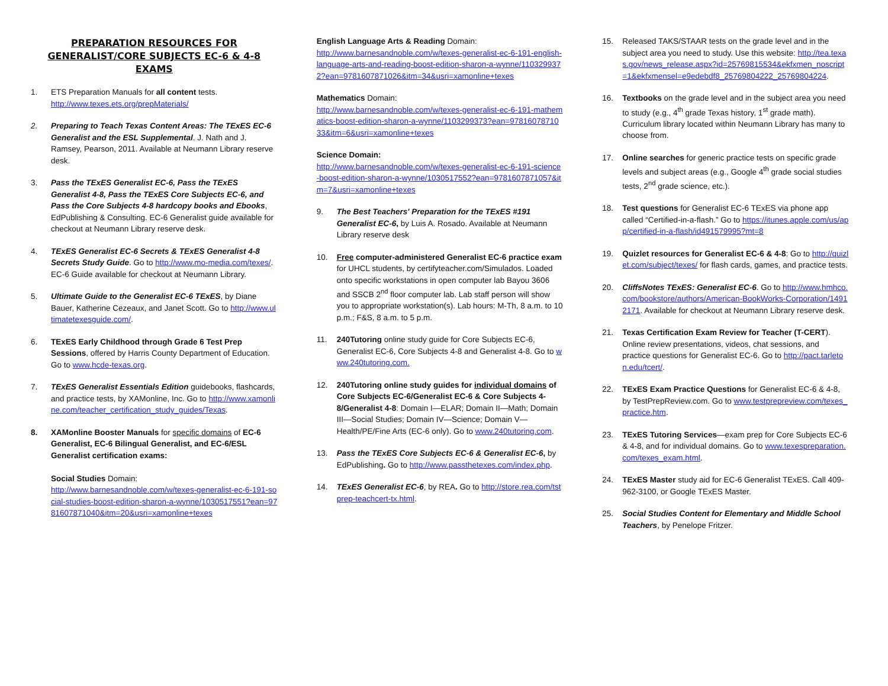PREPARATION RESOURCES FOR GENERALIST/CORE SUBJECTS EC-6 & 4-8 EXAMS
1. ETS Preparation Manuals for all content tests.
http://www.texes.ets.org/prepMaterials/
2. Preparing to Teach Texas Content Areas: The TExES EC-6 Generalist and the ESL Supplemental. J. Nath and J. Ramsey, Pearson, 2011. Available at Neumann Library reserve desk.
3. Pass the TExES Generalist EC-6, Pass the TExES Generalist 4-8, Pass the TExES Core Subjects EC-6, and Pass the Core Subjects 4-8 hardcopy books and Ebooks, EdPublishing & Consulting. EC-6 Generalist guide available for checkout at Neumann Library reserve desk.
4. TExES Generalist EC-6 Secrets & TExES Generalist 4-8 Secrets Study Guide. Go to http://www.mo-media.com/texes/. EC-6 Guide available for checkout at Neumann Library.
5. Ultimate Guide to the Generalist EC-6 TExES, by Diane Bauer, Katherine Cezeaux, and Janet Scott. Go to http://www.ultimatetexesguide.com/.
6. TExES Early Childhood through Grade 6 Test Prep Sessions, offered by Harris County Department of Education. Go to www.hcde-texas.org.
7. TExES Generalist Essentials Edition guidebooks, flashcards, and practice tests, by XAMonline, Inc. Go to http://www.xamonline.com/teacher_certification_study_guides/Texas.
8. XAMonline Booster Manuals for specific domains of EC-6 Generalist, EC-6 Bilingual Generalist, and EC-6/ESL Generalist certification exams:
Social Studies Domain:
http://www.barnesandnoble.com/w/texes-generalist-ec-6-191-social-studies-boost-edition-sharon-a-wynne/1030517551?ean=9781607871040&itm=20&usri=xamonline+texes
English Language Arts & Reading Domain:
http://www.barnesandnoble.com/w/texes-generalist-ec-6-191-english-language-arts-and-reading-boost-edition-sharon-a-wynne/1103299372?ean=9781607871026&itm=34&usri=xamonline+texes
Mathematics Domain:
http://www.barnesandnoble.com/w/texes-generalist-ec-6-191-mathematics-boost-edition-sharon-a-wynne/1103299373?ean=9781607871033&itm=6&usri=xamonline+texes
Science Domain:
http://www.barnesandnoble.com/w/texes-generalist-ec-6-191-science-boost-edition-sharon-a-wynne/1030517552?ean=9781607871057&itm=7&usri=xamonline+texes
9. The Best Teachers' Preparation for the TExES #191 Generalist EC-6, by Luis A. Rosado. Available at Neumann Library reserve desk
10. Free computer-administered Generalist EC-6 practice exam for UHCL students, by certifyteacher.com/Simulados. Loaded onto specific workstations in open computer lab Bayou 3606 and SSCB 2<sup>nd</sup> floor computer lab. Lab staff person will show you to appropriate workstation(s). Lab hours: M-Th, 8 a.m. to 10 p.m.; F&S, 8 a.m. to 5 p.m.
11. 240Tutoring online study guide for Core Subjects EC-6, Generalist EC-6, Core Subjects 4-8 and Generalist 4-8. Go to www.240tutoring.com.
12. 240Tutoring online study guides for individual domains of Core Subjects EC-6/Generalist EC-6 & Core Subjects 4-8/Generalist 4-8: Domain I—ELAR; Domain II—Math; Domain III—Social Studies; Domain IV—Science; Domain V—Health/PE/Fine Arts (EC-6 only). Go to www.240tutoring.com.
13. Pass the TExES Core Subjects EC-6 & Generalist EC-6, by EdPublishing. Go to http://www.passthetexes.com/index.php.
14. TExES Generalist EC-6, by REA. Go to http://store.rea.com/tstprep-teachcert-tx.html.
15. Released TAKS/STAAR tests on the grade level and in the subject area you need to study. Use this website: http://tea.texas.gov/news_release.aspx?id=25769815534&ekfxmen_noscript=1&ekfxmensel=e9edebdf8_25769804222_25769804224.
16. Textbooks on the grade level and in the subject area you need to study (e.g., 4<sup>th</sup> grade Texas history, 1<sup>st</sup> grade math). Curriculum library located within Neumann Library has many to choose from.
17. Online searches for generic practice tests on specific grade levels and subject areas (e.g., Google 4<sup>th</sup> grade social studies tests, 2<sup>nd</sup> grade science, etc.).
18. Test questions for Generalist EC-6 TExES via phone app called “Certified-in-a-flash.” Go to https://itunes.apple.com/us/app/certified-in-a-flash/id491579995?mt=8
19. Quizlet resources for Generalist EC-6 & 4-8: Go to http://quizlet.com/subject/texes/ for flash cards, games, and practice tests.
20. CliffsNotes TExES: Generalist EC-6. Go to http://www.hmhco.com/bookstore/authors/American-BookWorks-Corporation/14912171. Available for checkout at Neumann Library reserve desk.
21. Texas Certification Exam Review for Teacher (T-CERT). Online review presentations, videos, chat sessions, and practice questions for Generalist EC-6. Go to http://pact.tarleton.edu/tcert/.
22. TExES Exam Practice Questions for Generalist EC-6 & 4-8, by TestPrepReview.com. Go to www.testprepreview.com/texes_practice.htm.
23. TExES Tutoring Services—exam prep for Core Subjects EC-6 & 4-8, and for individual domains. Go to www.texespreparation.com/texes_exam.html.
24. TExES Master study aid for EC-6 Generalist TExES. Call 409-962-3100, or Google TExES Master.
25. Social Studies Content for Elementary and Middle School Teachers, by Penelope Fritzer.